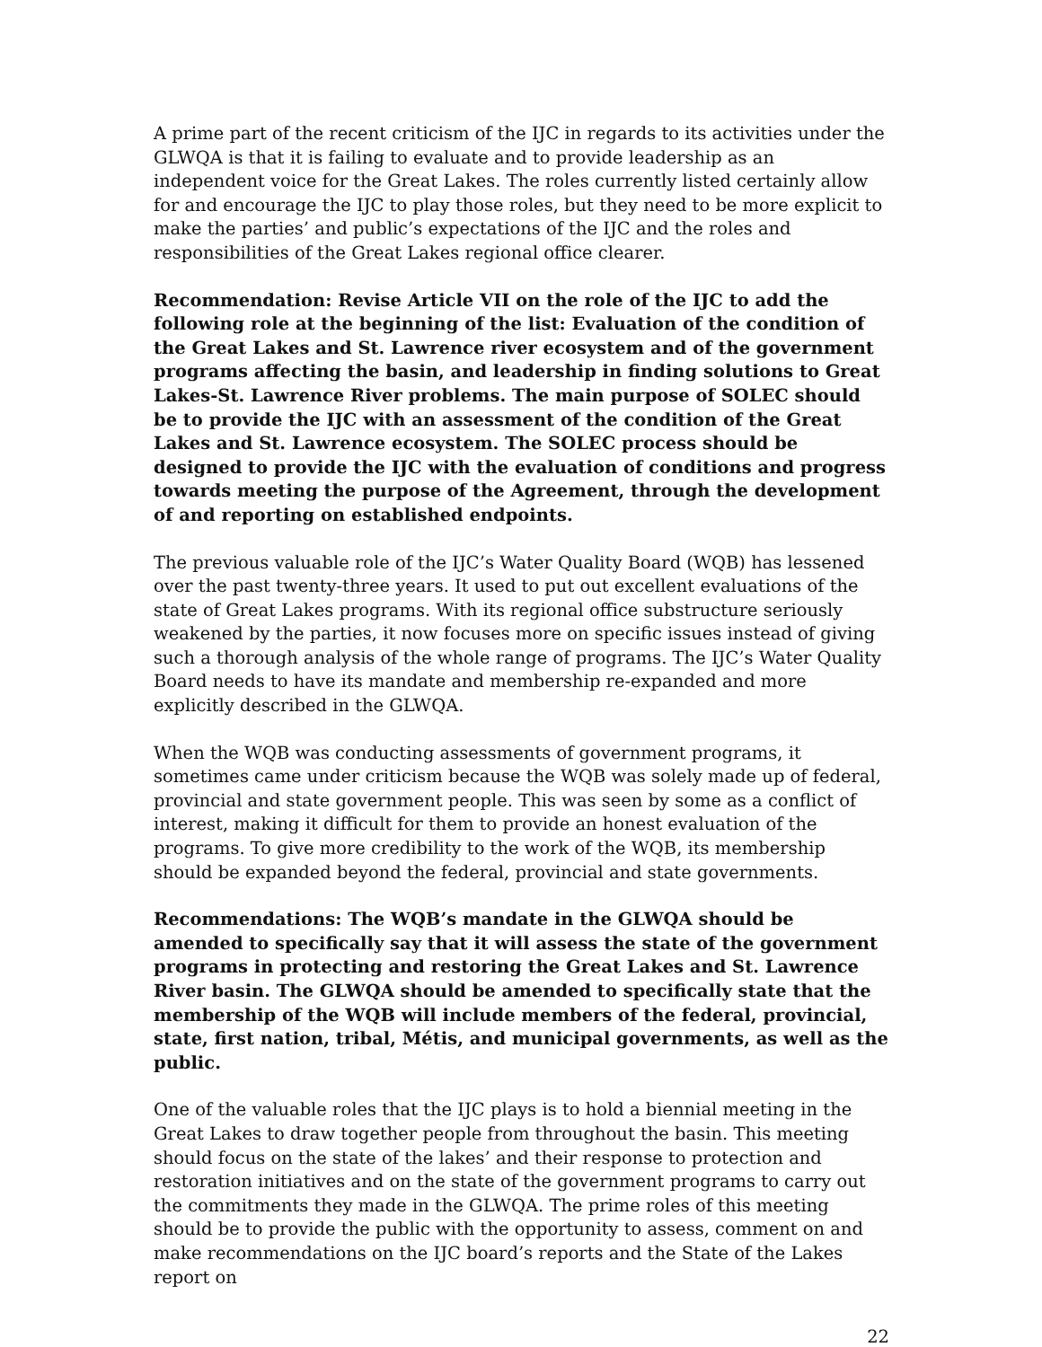A prime part of the recent criticism of the IJC in regards to its activities under the GLWQA is that it is failing to evaluate and to provide leadership as an independent voice for the Great Lakes. The roles currently listed certainly allow for and encourage the IJC to play those roles, but they need to be more explicit to make the parties’ and public’s expectations of the IJC and the roles and responsibilities of the Great Lakes regional office clearer.
Recommendation: Revise Article VII on the role of the IJC to add the following role at the beginning of the list: Evaluation of the condition of the Great Lakes and St. Lawrence river ecosystem and of the government programs affecting the basin, and leadership in finding solutions to Great Lakes-St. Lawrence River problems. The main purpose of SOLEC should be to provide the IJC with an assessment of the condition of the Great Lakes and St. Lawrence ecosystem. The SOLEC process should be designed to provide the IJC with the evaluation of conditions and progress towards meeting the purpose of the Agreement, through the development of and reporting on established endpoints.
The previous valuable role of the IJC’s Water Quality Board (WQB) has lessened over the past twenty-three years. It used to put out excellent evaluations of the state of Great Lakes programs. With its regional office substructure seriously weakened by the parties, it now focuses more on specific issues instead of giving such a thorough analysis of the whole range of programs. The IJC’s Water Quality Board needs to have its mandate and membership re-expanded and more explicitly described in the GLWQA.
When the WQB was conducting assessments of government programs, it sometimes came under criticism because the WQB was solely made up of federal, provincial and state government people. This was seen by some as a conflict of interest, making it difficult for them to provide an honest evaluation of the programs. To give more credibility to the work of the WQB, its membership should be expanded beyond the federal, provincial and state governments.
Recommendations: The WQB’s mandate in the GLWQA should be amended to specifically say that it will assess the state of the government programs in protecting and restoring the Great Lakes and St. Lawrence River basin. The GLWQA should be amended to specifically state that the membership of the WQB will include members of the federal, provincial, state, first nation, tribal, Métis, and municipal governments, as well as the public.
One of the valuable roles that the IJC plays is to hold a biennial meeting in the Great Lakes to draw together people from throughout the basin. This meeting should focus on the state of the lakes’ and their response to protection and restoration initiatives and on the state of the government programs to carry out the commitments they made in the GLWQA. The prime roles of this meeting should be to provide the public with the opportunity to assess, comment on and make recommendations on the IJC board’s reports and the State of the Lakes report on
22